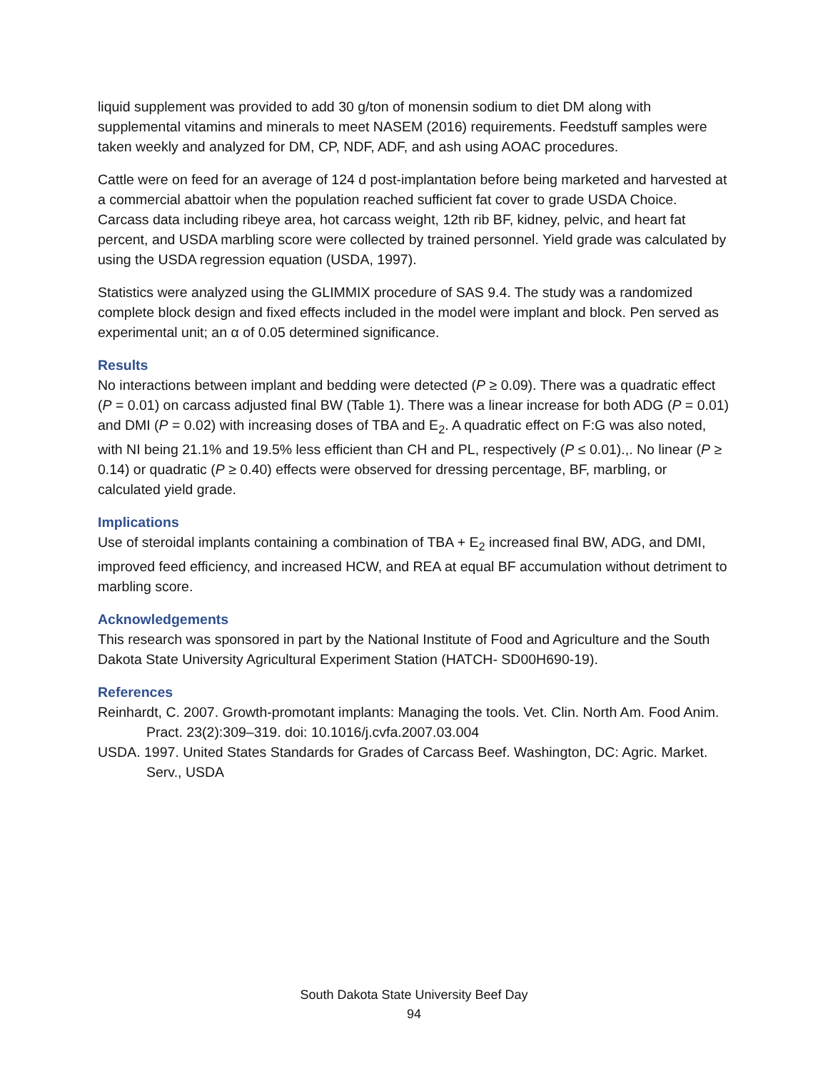liquid supplement was provided to add 30 g/ton of monensin sodium to diet DM along with supplemental vitamins and minerals to meet NASEM (2016) requirements. Feedstuff samples were taken weekly and analyzed for DM, CP, NDF, ADF, and ash using AOAC procedures.
Cattle were on feed for an average of 124 d post-implantation before being marketed and harvested at a commercial abattoir when the population reached sufficient fat cover to grade USDA Choice. Carcass data including ribeye area, hot carcass weight, 12th rib BF, kidney, pelvic, and heart fat percent, and USDA marbling score were collected by trained personnel. Yield grade was calculated by using the USDA regression equation (USDA, 1997).
Statistics were analyzed using the GLIMMIX procedure of SAS 9.4. The study was a randomized complete block design and fixed effects included in the model were implant and block. Pen served as experimental unit; an α of 0.05 determined significance.
Results
No interactions between implant and bedding were detected (P ≥ 0.09). There was a quadratic effect (P = 0.01) on carcass adjusted final BW (Table 1). There was a linear increase for both ADG (P = 0.01) and DMI (P = 0.02) with increasing doses of TBA and E<sub>2</sub>. A quadratic effect on F:G was also noted, with NI being 21.1% and 19.5% less efficient than CH and PL, respectively (P ≤ 0.01).,. No linear (P ≥ 0.14) or quadratic (P ≥ 0.40) effects were observed for dressing percentage, BF, marbling, or calculated yield grade.
Implications
Use of steroidal implants containing a combination of TBA + E<sub>2</sub> increased final BW, ADG, and DMI, improved feed efficiency, and increased HCW, and REA at equal BF accumulation without detriment to marbling score.
Acknowledgements
This research was sponsored in part by the National Institute of Food and Agriculture and the South Dakota State University Agricultural Experiment Station (HATCH- SD00H690-19).
References
Reinhardt, C. 2007. Growth-promotant implants: Managing the tools. Vet. Clin. North Am. Food Anim. Pract. 23(2):309–319. doi: 10.1016/j.cvfa.2007.03.004
USDA. 1997. United States Standards for Grades of Carcass Beef. Washington, DC: Agric. Market. Serv., USDA
South Dakota State University Beef Day
94